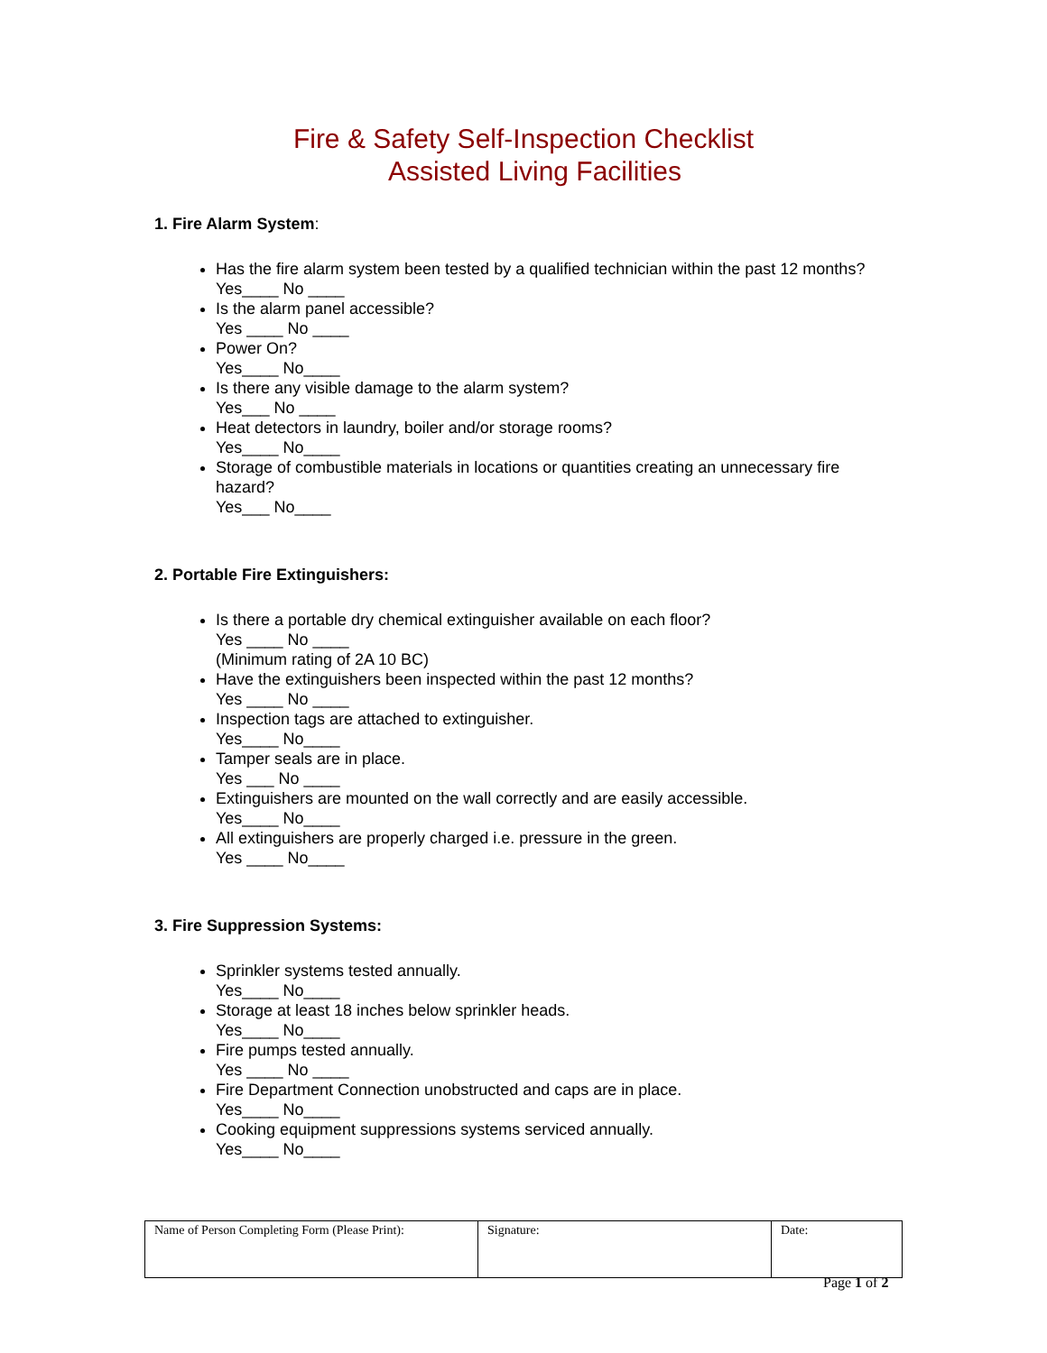Fire & Safety Self-Inspection Checklist
Assisted Living Facilities
1. Fire Alarm System:
Has the fire alarm system been tested by a qualified technician within the past 12 months?
Yes____ No ____
Is the alarm panel accessible?
Yes ____ No ____
Power On?
Yes____ No____
Is there any visible damage to the alarm system?
Yes___ No ____
Heat detectors in laundry, boiler and/or storage rooms?
Yes____ No____
Storage of combustible materials in locations or quantities creating an unnecessary fire hazard?
Yes___ No____
2. Portable Fire Extinguishers:
Is there a portable dry chemical extinguisher available on each floor?
Yes ____ No ____
(Minimum rating of 2A 10 BC)
Have the extinguishers been inspected within the past 12 months?
Yes ____ No ____
Inspection tags are attached to extinguisher.
Yes____ No____
Tamper seals are in place.
Yes ___ No ____
Extinguishers are mounted on the wall correctly and are easily accessible.
Yes____ No____
All extinguishers are properly charged i.e. pressure in the green.
Yes ____ No____
3. Fire Suppression Systems:
Sprinkler systems tested annually.
Yes____ No____
Storage at least 18 inches below sprinkler heads.
Yes____ No____
Fire pumps tested annually.
Yes ____ No ____
Fire Department Connection unobstructed and caps are in place.
Yes____ No____
Cooking equipment suppressions systems serviced annually.
Yes____ No____
| Name of Person Completing Form (Please Print): | Signature: | Date: |
Page 1 of 2